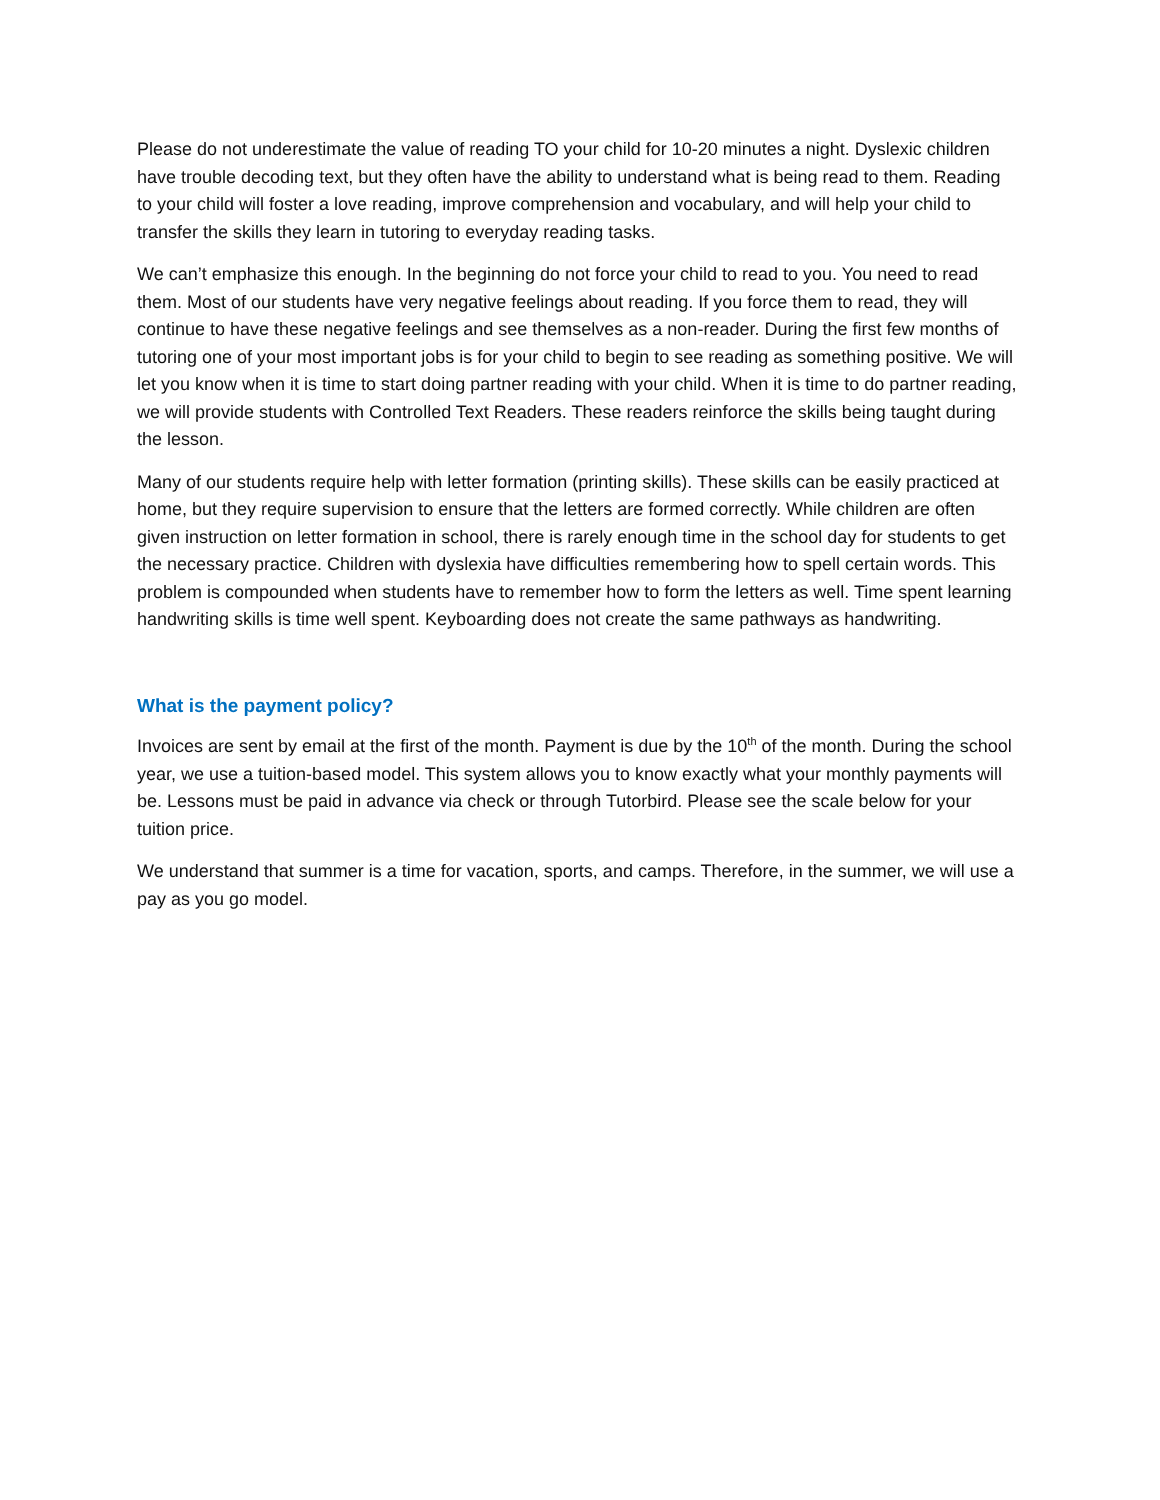Please do not underestimate the value of reading TO your child for 10-20 minutes a night. Dyslexic children have trouble decoding text, but they often have the ability to understand what is being read to them. Reading to your child will foster a love reading, improve comprehension and vocabulary, and will help your child to transfer the skills they learn in tutoring to everyday reading tasks.
We can’t emphasize this enough. In the beginning do not force your child to read to you. You need to read them. Most of our students have very negative feelings about reading. If you force them to read, they will continue to have these negative feelings and see themselves as a non-reader. During the first few months of tutoring one of your most important jobs is for your child to begin to see reading as something positive. We will let you know when it is time to start doing partner reading with your child. When it is time to do partner reading, we will provide students with Controlled Text Readers. These readers reinforce the skills being taught during the lesson.
Many of our students require help with letter formation (printing skills). These skills can be easily practiced at home, but they require supervision to ensure that the letters are formed correctly. While children are often given instruction on letter formation in school, there is rarely enough time in the school day for students to get the necessary practice. Children with dyslexia have difficulties remembering how to spell certain words. This problem is compounded when students have to remember how to form the letters as well. Time spent learning handwriting skills is time well spent. Keyboarding does not create the same pathways as handwriting.
What is the payment policy?
Invoices are sent by email at the first of the month. Payment is due by the 10<sup>th</sup> of the month. During the school year, we use a tuition-based model. This system allows you to know exactly what your monthly payments will be. Lessons must be paid in advance via check or through Tutorbird. Please see the scale below for your tuition price.
We understand that summer is a time for vacation, sports, and camps. Therefore, in the summer, we will use a pay as you go model.